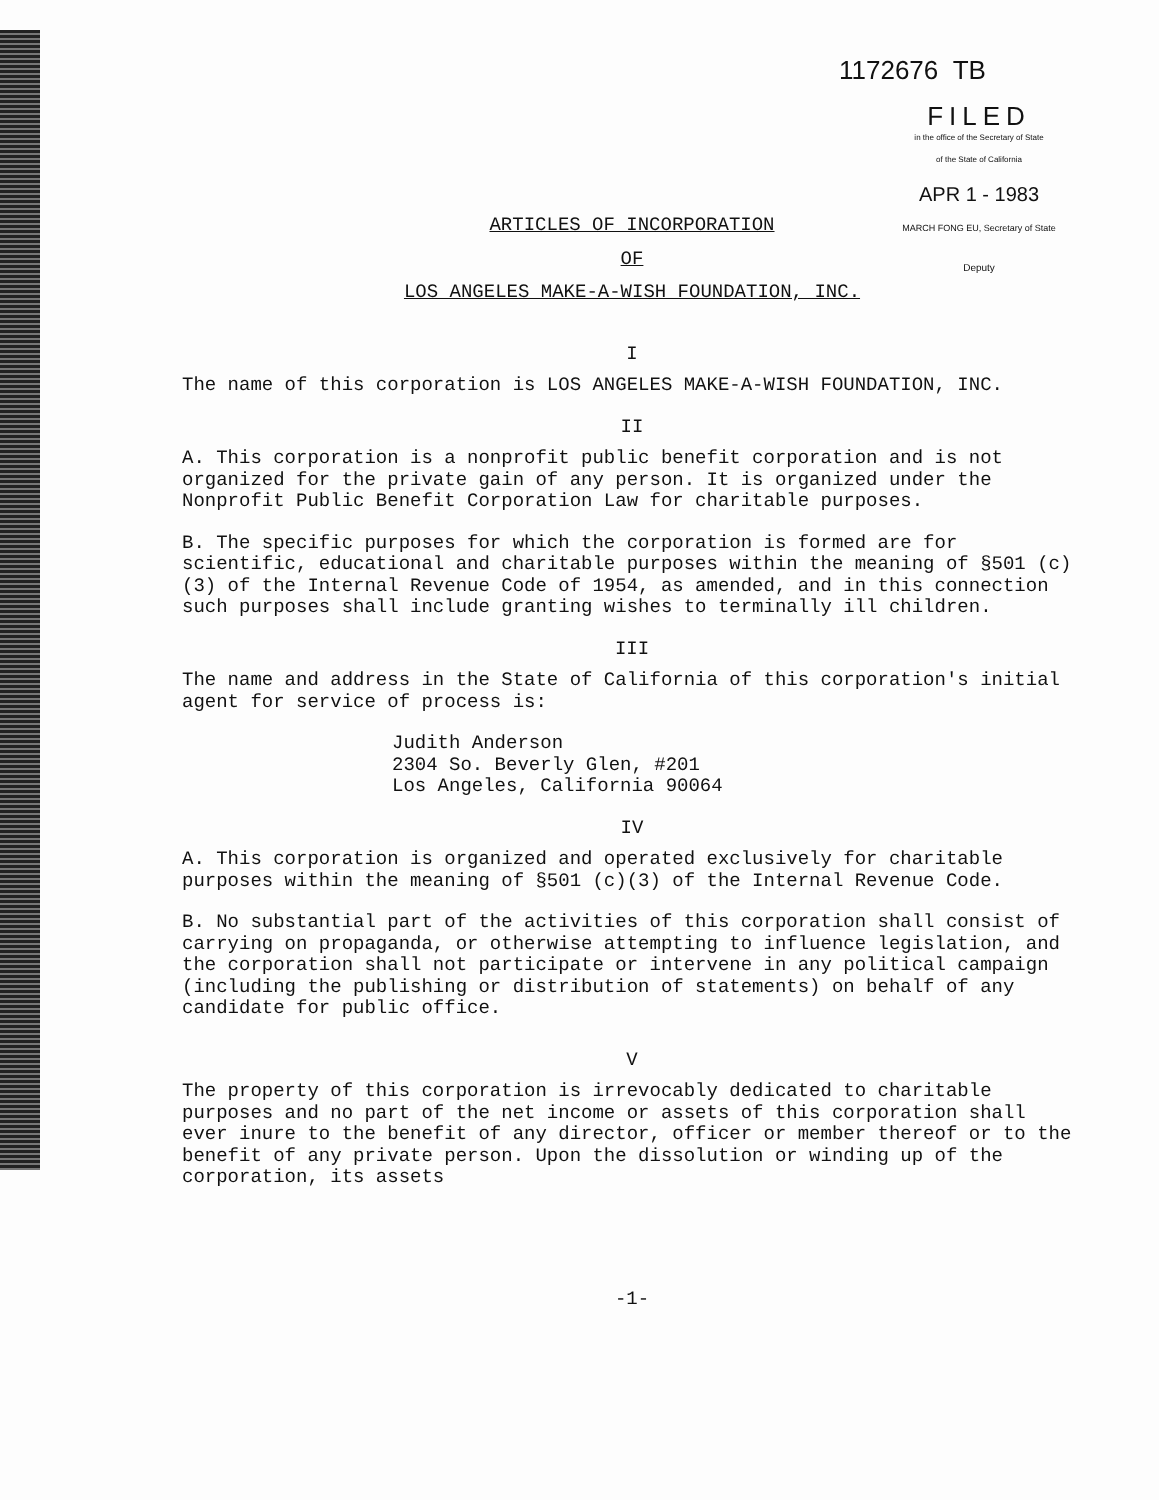1172676 TB
FILED
in the office of the Secretary of State
of the State of California
APR 1 - 1983
MARCH FONG EU, Secretary of State
Deputy
ARTICLES OF INCORPORATION
OF
LOS ANGELES MAKE-A-WISH FOUNDATION, INC.
I
The name of this corporation is LOS ANGELES MAKE-A-WISH FOUNDATION, INC.
II
A. This corporation is a nonprofit public benefit corporation and is not organized for the private gain of any person. It is organized under the Nonprofit Public Benefit Corporation Law for charitable purposes.
B. The specific purposes for which the corporation is formed are for scientific, educational and charitable purposes within the meaning of §501 (c)(3) of the Internal Revenue Code of 1954, as amended, and in this connection such purposes shall include granting wishes to terminally ill children.
III
The name and address in the State of California of this corporation's initial agent for service of process is:
Judith Anderson
2304 So. Beverly Glen, #201
Los Angeles, California 90064
IV
A. This corporation is organized and operated exclusively for charitable purposes within the meaning of §501 (c)(3) of the Internal Revenue Code.
B. No substantial part of the activities of this corporation shall consist of carrying on propaganda, or otherwise attempting to influence legislation, and the corporation shall not participate or intervene in any political campaign (including the publishing or distribution of statements) on behalf of any candidate for public office.
V
The property of this corporation is irrevocably dedicated to charitable purposes and no part of the net income or assets of this corporation shall ever inure to the benefit of any director, officer or member thereof or to the benefit of any private person. Upon the dissolution or winding up of the corporation, its assets
-1-